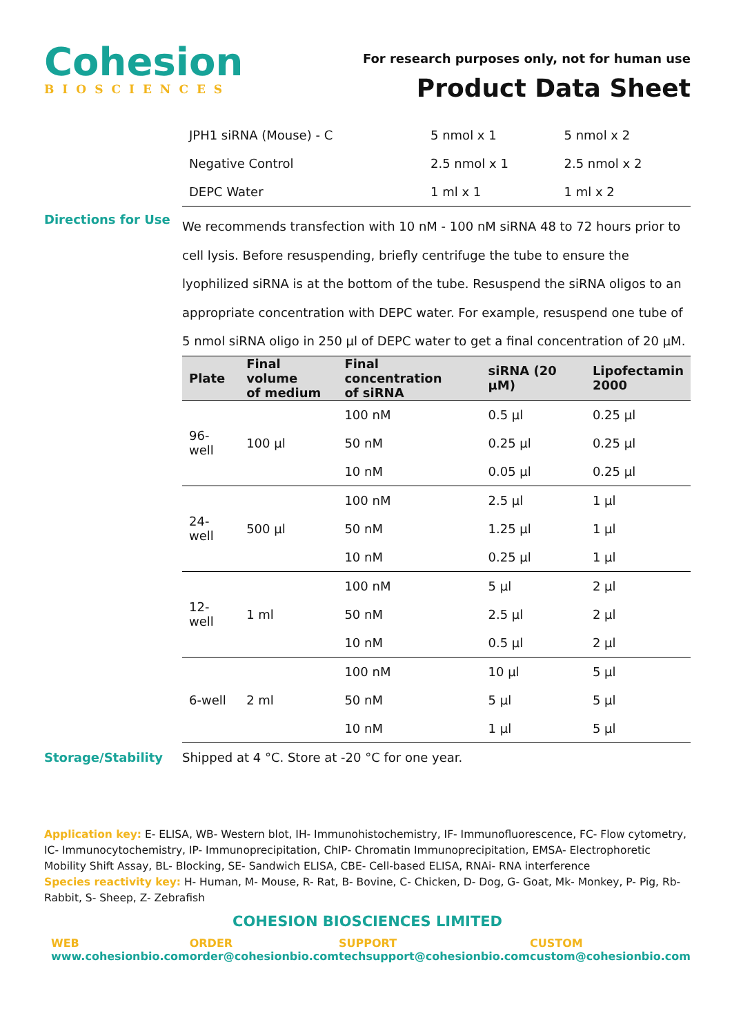Cohesion
BIOSCIENCES
For research purposes only, not for human use
Product Data Sheet
| JPH1 siRNA (Mouse) - C | 5 nmol x 1 | 5 nmol x 2 |
| Negative Control | 2.5 nmol x 1 | 2.5 nmol x 2 |
| DEPC Water | 1 ml x 1 | 1 ml x 2 |
Directions for Use
We recommends transfection with 10 nM - 100 nM siRNA 48 to 72 hours prior to cell lysis. Before resuspending, briefly centrifuge the tube to ensure the lyophilized siRNA is at the bottom of the tube. Resuspend the siRNA oligos to an appropriate concentration with DEPC water. For example, resuspend one tube of 5 nmol siRNA oligo in 250 µl of DEPC water to get a final concentration of 20 µM.
| Plate | Final volume of medium | Final concentration of siRNA | siRNA (20 µM) | Lipofectamin 2000 |
| --- | --- | --- | --- | --- |
| 96-well | 100 µl | 100 nM | 0.5 µl | 0.25 µl |
| | | 50 nM | 0.25 µl | 0.25 µl |
| | | 10 nM | 0.05 µl | 0.25 µl |
| 24-well | 500 µl | 100 nM | 2.5 µl | 1 µl |
| | | 50 nM | 1.25 µl | 1 µl |
| | | 10 nM | 0.25 µl | 1 µl |
| 12-well | 1 ml | 100 nM | 5 µl | 2 µl |
| | | 50 nM | 2.5 µl | 2 µl |
| | | 10 nM | 0.5 µl | 2 µl |
| 6-well | 2 ml | 100 nM | 10 µl | 5 µl |
| | | 50 nM | 5 µl | 5 µl |
| | | 10 nM | 1 µl | 5 µl |
Storage/Stability Shipped at 4 °C. Store at -20 °C for one year.
Application key: E- ELISA, WB- Western blot, IH- Immunohistochemistry, IF- Immunofluorescence, FC- Flow cytometry, IC- Immunocytochemistry, IP- Immunoprecipitation, ChIP- Chromatin Immunoprecipitation, EMSA- Electrophoretic Mobility Shift Assay, BL- Blocking, SE- Sandwich ELISA, CBE- Cell-based ELISA, RNAi- RNA interference
Species reactivity key: H- Human, M- Mouse, R- Rat, B- Bovine, C- Chicken, D- Dog, G- Goat, Mk- Monkey, P- Pig, Rb- Rabbit, S- Sheep, Z- Zebrafish
COHESION BIOSCIENCES LIMITED
WEB
www.cohesionbio.com
ORDER
order@cohesionbio.com
SUPPORT
techsupport@cohesionbio.com
CUSTOM
custom@cohesionbio.com